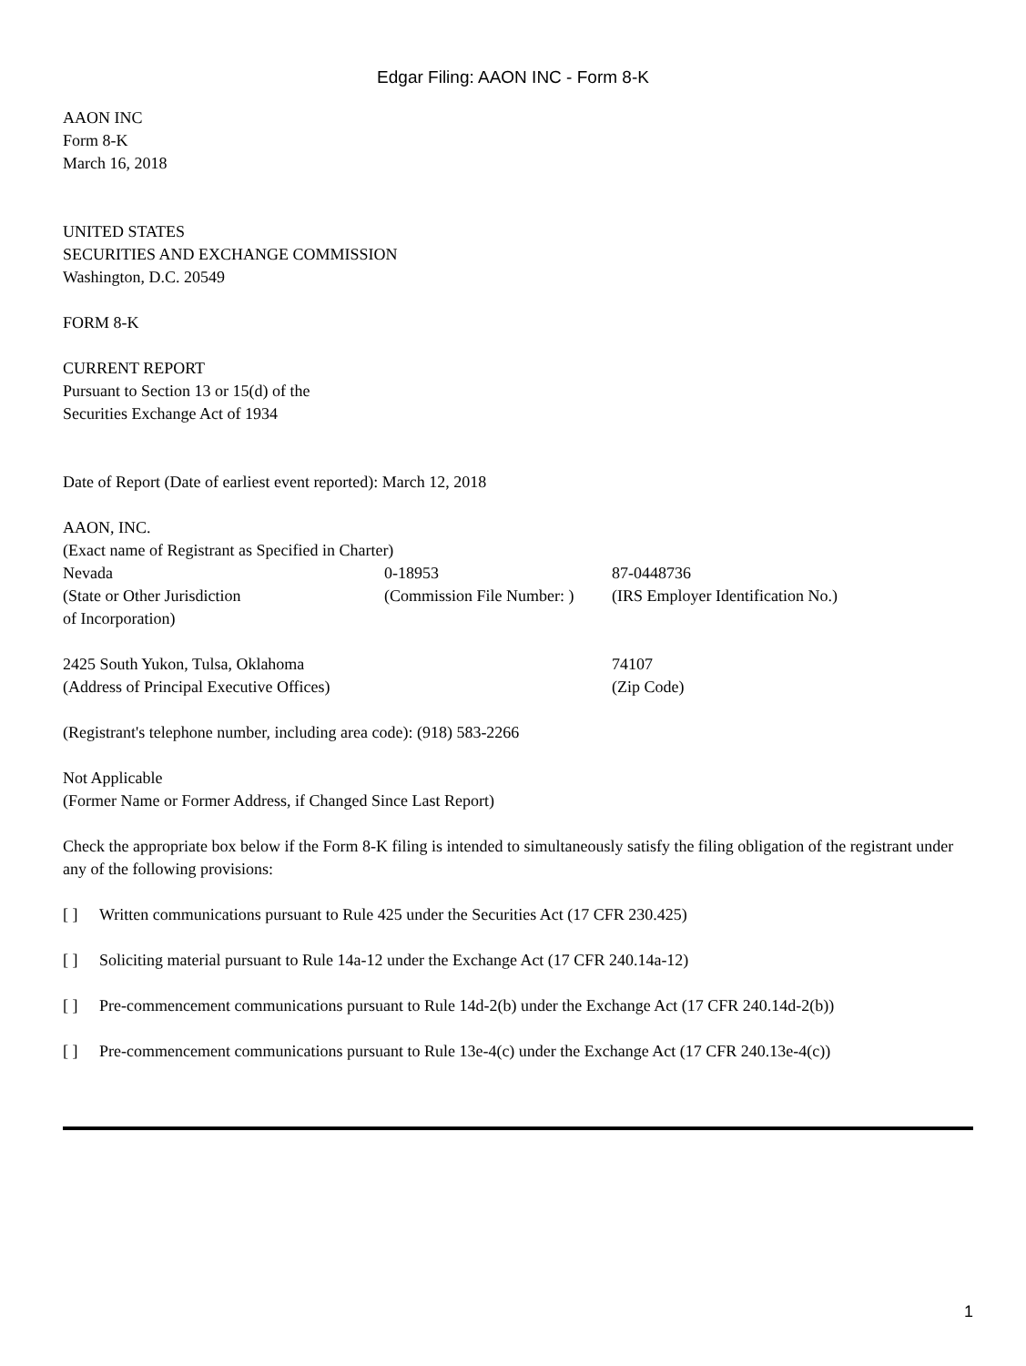Edgar Filing: AAON INC - Form 8-K
AAON INC
Form 8-K
March 16, 2018
UNITED STATES
SECURITIES AND EXCHANGE COMMISSION
Washington, D.C. 20549
FORM 8-K
CURRENT REPORT
Pursuant to Section 13 or 15(d) of the
Securities Exchange Act of 1934
Date of Report (Date of earliest event reported): March 12, 2018
AAON, INC.
(Exact name of Registrant as Specified in Charter)
| Nevada | 0-18953 | 87-0448736 |
| (State or Other Jurisdiction of Incorporation) | (Commission File Number: ) | (IRS Employer Identification No.) |
| 2425 South Yukon, Tulsa, Oklahoma | 74107 |
| (Address of Principal Executive Offices) | (Zip Code) |
(Registrant's telephone number, including area code): (918) 583-2266
Not Applicable
(Former Name or Former Address, if Changed Since Last Report)
Check the appropriate box below if the Form 8-K filing is intended to simultaneously satisfy the filing obligation of the registrant under any of the following provisions:
| [ ] | Written communications pursuant to Rule 425 under the Securities Act (17 CFR 230.425) |
| [ ] | Soliciting material pursuant to Rule 14a-12 under the Exchange Act (17 CFR 240.14a-12) |
| [ ] | Pre-commencement communications pursuant to Rule 14d-2(b) under the Exchange Act (17 CFR 240.14d-2(b)) |
| [ ] | Pre-commencement communications pursuant to Rule 13e-4(c) under the Exchange Act (17 CFR 240.13e-4(c)) |
1